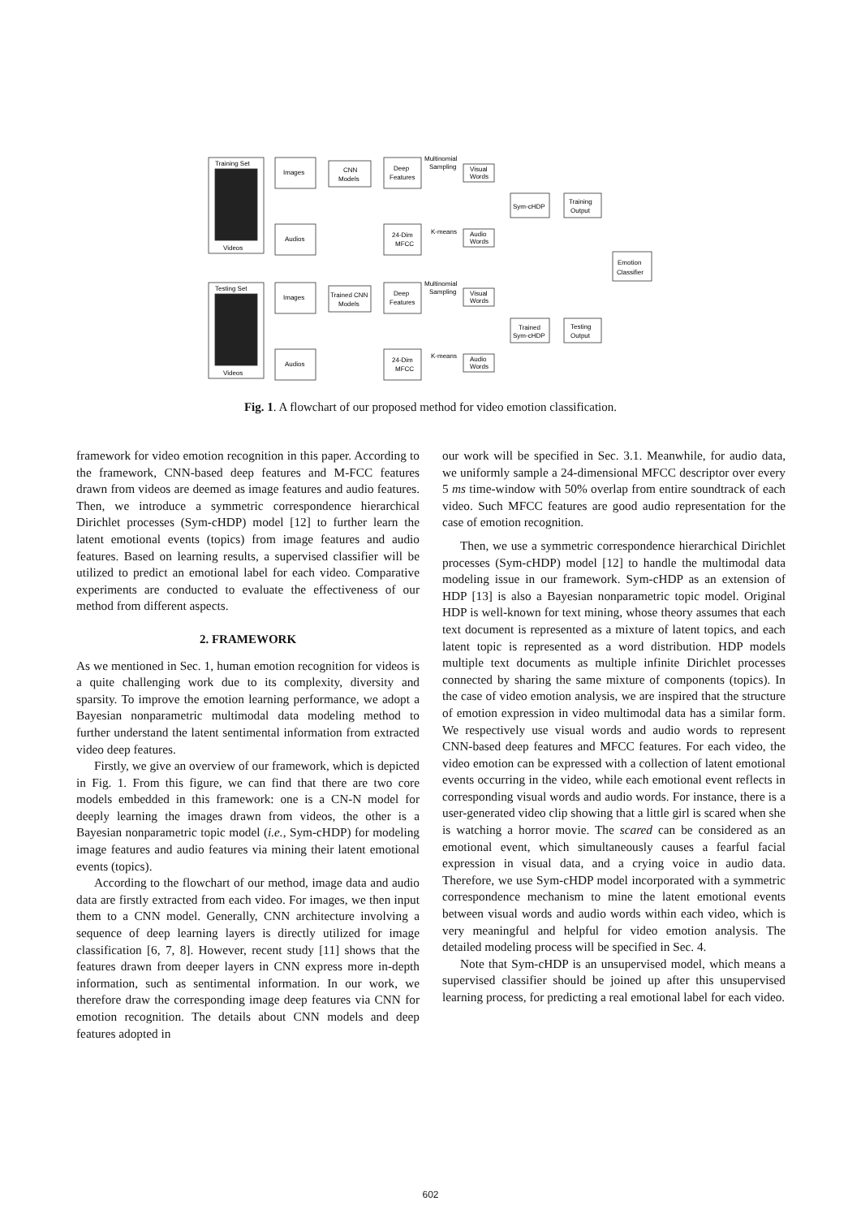Training Set
Videos
Testing Set
Videos
Images
Audios
Images
Audios
CNN
Models
Trained CNN
Models
Deep
Features
Deep
Features
24-Dim
MFCC
24-Dim
MFCC
Multinomial
Sampling
Multinomial
Sampling
K-means
K-means
Visual
Words
Audio
Words
Visual
Words
Audio
Words
Sym-cHDP
Trained
Sym-cHDP
Training
Output
Testing
Output
Emotion
Classifier
Fig. 1. A flowchart of our proposed method for video emotion classification.
framework for video emotion recognition in this paper. According to the framework, CNN-based deep features and M-FCC features drawn from videos are deemed as image features and audio features. Then, we introduce a symmetric correspondence hierarchical Dirichlet processes (Sym-cHDP) model [12] to further learn the latent emotional events (topics) from image features and audio features. Based on learning results, a supervised classifier will be utilized to predict an emotional label for each video. Comparative experiments are conducted to evaluate the effectiveness of our method from different aspects.
2. FRAMEWORK
As we mentioned in Sec. 1, human emotion recognition for videos is a quite challenging work due to its complexity, diversity and sparsity. To improve the emotion learning performance, we adopt a Bayesian nonparametric multimodal data modeling method to further understand the latent sentimental information from extracted video deep features.
Firstly, we give an overview of our framework, which is depicted in Fig. 1. From this figure, we can find that there are two core models embedded in this framework: one is a CN-N model for deeply learning the images drawn from videos, the other is a Bayesian nonparametric topic model (i.e., Sym-cHDP) for modeling image features and audio features via mining their latent emotional events (topics).
According to the flowchart of our method, image data and audio data are firstly extracted from each video. For images, we then input them to a CNN model. Generally, CNN architecture involving a sequence of deep learning layers is directly utilized for image classification [6, 7, 8]. However, recent study [11] shows that the features drawn from deeper layers in CNN express more in-depth information, such as sentimental information. In our work, we therefore draw the corresponding image deep features via CNN for emotion recognition. The details about CNN models and deep features adopted in
our work will be specified in Sec. 3.1. Meanwhile, for audio data, we uniformly sample a 24-dimensional MFCC descriptor over every 5 ms time-window with 50% overlap from entire soundtrack of each video. Such MFCC features are good audio representation for the case of emotion recognition.
Then, we use a symmetric correspondence hierarchical Dirichlet processes (Sym-cHDP) model [12] to handle the multimodal data modeling issue in our framework. Sym-cHDP as an extension of HDP [13] is also a Bayesian nonparametric topic model. Original HDP is well-known for text mining, whose theory assumes that each text document is represented as a mixture of latent topics, and each latent topic is represented as a word distribution. HDP models multiple text documents as multiple infinite Dirichlet processes connected by sharing the same mixture of components (topics). In the case of video emotion analysis, we are inspired that the structure of emotion expression in video multimodal data has a similar form. We respectively use visual words and audio words to represent CNN-based deep features and MFCC features. For each video, the video emotion can be expressed with a collection of latent emotional events occurring in the video, while each emotional event reflects in corresponding visual words and audio words. For instance, there is a user-generated video clip showing that a little girl is scared when she is watching a horror movie. The scared can be considered as an emotional event, which simultaneously causes a fearful facial expression in visual data, and a crying voice in audio data. Therefore, we use Sym-cHDP model incorporated with a symmetric correspondence mechanism to mine the latent emotional events between visual words and audio words within each video, which is very meaningful and helpful for video emotion analysis. The detailed modeling process will be specified in Sec. 4.
Note that Sym-cHDP is an unsupervised model, which means a supervised classifier should be joined up after this unsupervised learning process, for predicting a real emotional label for each video.
602